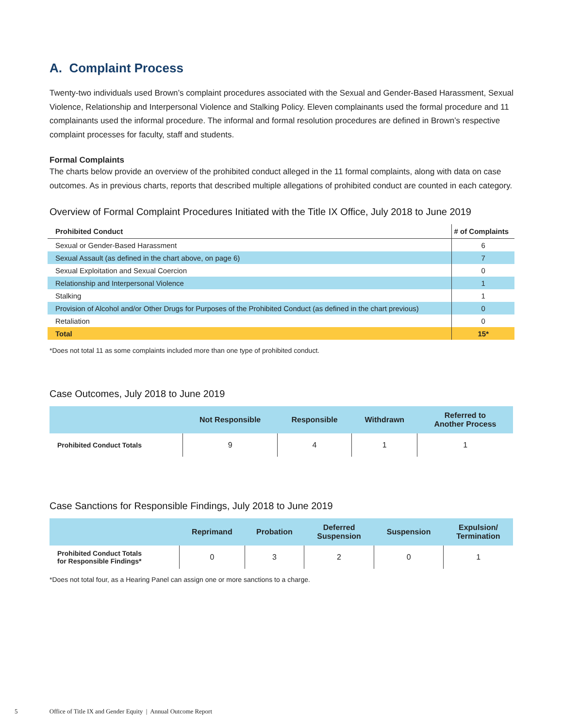A. Complaint Process
Twenty-two individuals used Brown’s complaint procedures associated with the Sexual and Gender-Based Harassment, Sexual Violence, Relationship and Interpersonal Violence and Stalking Policy. Eleven complainants used the formal procedure and 11 complainants used the informal procedure. The informal and formal resolution procedures are defined in Brown’s respective complaint processes for faculty, staff and students.
Formal Complaints
The charts below provide an overview of the prohibited conduct alleged in the 11 formal complaints, along with data on case outcomes. As in previous charts, reports that described multiple allegations of prohibited conduct are counted in each category.
Overview of Formal Complaint Procedures Initiated with the Title IX Office, July 2018 to June 2019
| Prohibited Conduct | # of Complaints |
| --- | --- |
| Sexual or Gender-Based Harassment | 6 |
| Sexual Assault (as defined in the chart above, on page 6) | 7 |
| Sexual Exploitation and Sexual Coercion | 0 |
| Relationship and Interpersonal Violence | 1 |
| Stalking | 1 |
| Provision of Alcohol and/or Other Drugs for Purposes of the Prohibited Conduct (as defined in the chart previous) | 0 |
| Retaliation | 0 |
| Total | 15* |
*Does not total 11 as some complaints included more than one type of prohibited conduct.
Case Outcomes, July 2018 to June 2019
| | Not Responsible | Responsible | Withdrawn | Referred to Another Process |
| --- | --- | --- | --- | --- |
| Prohibited Conduct Totals | 9 | 4 | 1 | 1 |
Case Sanctions for Responsible Findings, July 2018 to June 2019
| | Reprimand | Probation | Deferred Suspension | Suspension | Expulsion/ Termination |
| --- | --- | --- | --- | --- | --- |
| Prohibited Conduct Totals for Responsible Findings* | 0 | 3 | 2 | 0 | 1 |
*Does not total four, as a Hearing Panel can assign one or more sanctions to a charge.
5 Office of Title IX and Gender Equity | Annual Outcome Report